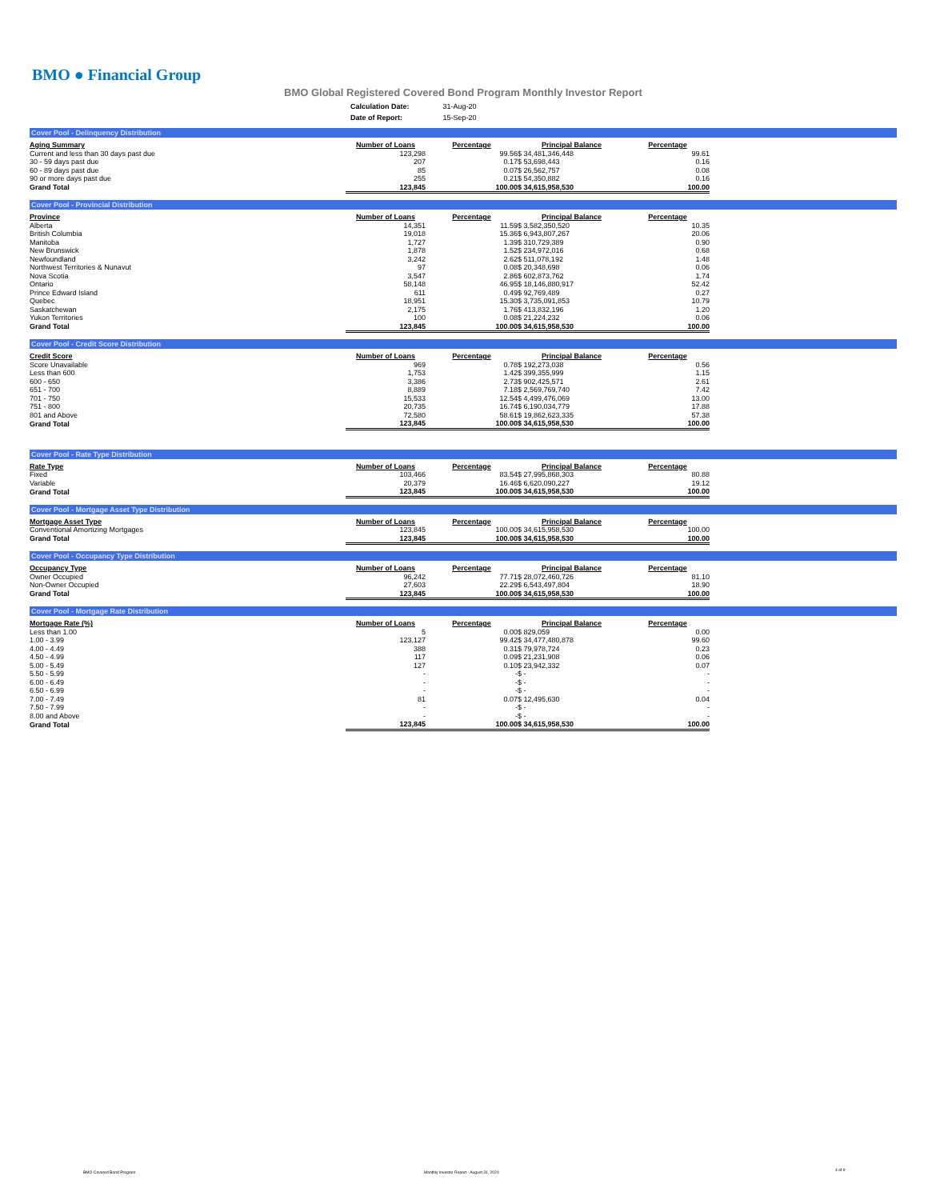BMO ● Financial Group
BMO Global Registered Covered Bond Program Monthly Investor Report
| Calculation Date: | 31-Aug-20 |
| Date of Report: | 15-Sep-20 |
Cover Pool - Delinquency Distribution
| Aging Summary | Number of Loans | Percentage | Principal Balance | Percentage |
| Current and less than 30 days past due | 123,298 | 99.56 | $ 34,481,346,448 | 99.61 |
| 30 - 59 days past due | 207 | 0.17 | $ 53,698,443 | 0.16 |
| 60 - 89 days past due | 85 | 0.07 | $ 26,562,757 | 0.08 |
| 90 or more days past due | 255 | 0.21 | $ 54,350,882 | 0.16 |
| Grand Total | 123,845 | 100.00 | $ 34,615,958,530 | 100.00 |
Cover Pool - Provincial Distribution
| Province | Number of Loans | Percentage | Principal Balance | Percentage |
| Alberta | 14,351 | 11.59 | $ 3,582,350,520 | 10.35 |
| British Columbia | 19,018 | 15.36 | $ 6,943,807,267 | 20.06 |
| Manitoba | 1,727 | 1.39 | $ 310,729,389 | 0.90 |
| New Brunswick | 1,878 | 1.52 | $ 234,972,016 | 0.68 |
| Newfoundland | 3,242 | 2.62 | $ 511,078,192 | 1.48 |
| Northwest Territories & Nunavut | 97 | 0.08 | $ 20,348,698 | 0.06 |
| Nova Scotia | 3,547 | 2.86 | $ 602,873,762 | 1.74 |
| Ontario | 58,148 | 46.95 | $ 18,146,880,917 | 52.42 |
| Prince Edward Island | 611 | 0.49 | $ 92,769,489 | 0.27 |
| Quebec | 18,951 | 15.30 | $ 3,735,091,853 | 10.79 |
| Saskatchewan | 2,175 | 1.76 | $ 413,832,196 | 1.20 |
| Yukon Territories | 100 | 0.08 | $ 21,224,232 | 0.06 |
| Grand Total | 123,845 | 100.00 | $ 34,615,958,530 | 100.00 |
Cover Pool - Credit Score Distribution
| Credit Score | Number of Loans | Percentage | Principal Balance | Percentage |
| Score Unavailable | 969 | 0.78 | $ 192,273,038 | 0.56 |
| Less than 600 | 1,753 | 1.42 | $ 399,355,999 | 1.15 |
| 600 - 650 | 3,386 | 2.73 | $ 902,425,571 | 2.61 |
| 651 - 700 | 8,889 | 7.18 | $ 2,569,769,740 | 7.42 |
| 701 - 750 | 15,533 | 12.54 | $ 4,499,476,069 | 13.00 |
| 751 - 800 | 20,735 | 16.74 | $ 6,190,034,779 | 17.88 |
| 801 and Above | 72,580 | 58.61 | $ 19,862,623,335 | 57.38 |
| Grand Total | 123,845 | 100.00 | $ 34,615,958,530 | 100.00 |
Cover Pool - Rate Type Distribution
| Rate Type | Number of Loans | Percentage | Principal Balance | Percentage |
| Fixed | 103,466 | 83.54 | $ 27,995,868,303 | 80.88 |
| Variable | 20,379 | 16.46 | $ 6,620,090,227 | 19.12 |
| Grand Total | 123,845 | 100.00 | $ 34,615,958,530 | 100.00 |
Cover Pool - Mortgage Asset Type Distribution
| Mortgage Asset Type | Number of Loans | Percentage | Principal Balance | Percentage |
| Conventional Amortizing Mortgages | 123,845 | 100.00 | $ 34,615,958,530 | 100.00 |
| Grand Total | 123,845 | 100.00 | $ 34,615,958,530 | 100.00 |
Cover Pool - Occupancy Type Distribution
| Occupancy Type | Number of Loans | Percentage | Principal Balance | Percentage |
| Owner Occupied | 96,242 | 77.71 | $ 28,072,460,726 | 81.10 |
| Non-Owner Occupied | 27,603 | 22.29 | $ 6,543,497,804 | 18.90 |
| Grand Total | 123,845 | 100.00 | $ 34,615,958,530 | 100.00 |
Cover Pool - Mortgage Rate Distribution
| Mortgage Rate (%) | Number of Loans | Percentage | Principal Balance | Percentage |
| Less than 1.00 | 5 | 0.00 | $ 829,059 | 0.00 |
| 1.00 - 3.99 | 123,127 | 99.42 | $ 34,477,480,878 | 99.60 |
| 4.00 - 4.49 | 388 | 0.31 | $ 79,978,724 | 0.23 |
| 4.50 - 4.99 | 117 | 0.09 | $ 21,231,908 | 0.06 |
| 5.00 - 5.49 | 127 | 0.10 | $ 23,942,332 | 0.07 |
| 5.50 - 5.99 | - | - | $ - | - |
| 6.00 - 6.49 | - | - | $ - | - |
| 6.50 - 6.99 | - | - | $ - | - |
| 7.00 - 7.49 | 81 | 0.07 | $ 12,495,630 | 0.04 |
| 7.50 - 7.99 | - | - | $ - | - |
| 8.00 and Above | - | - | $ - | - |
| Grand Total | 123,845 | 100.00 | $ 34,615,958,530 | 100.00 |
BMO Covered Bond Program
Monthly Investor Report - August 31, 2020
4 of 9